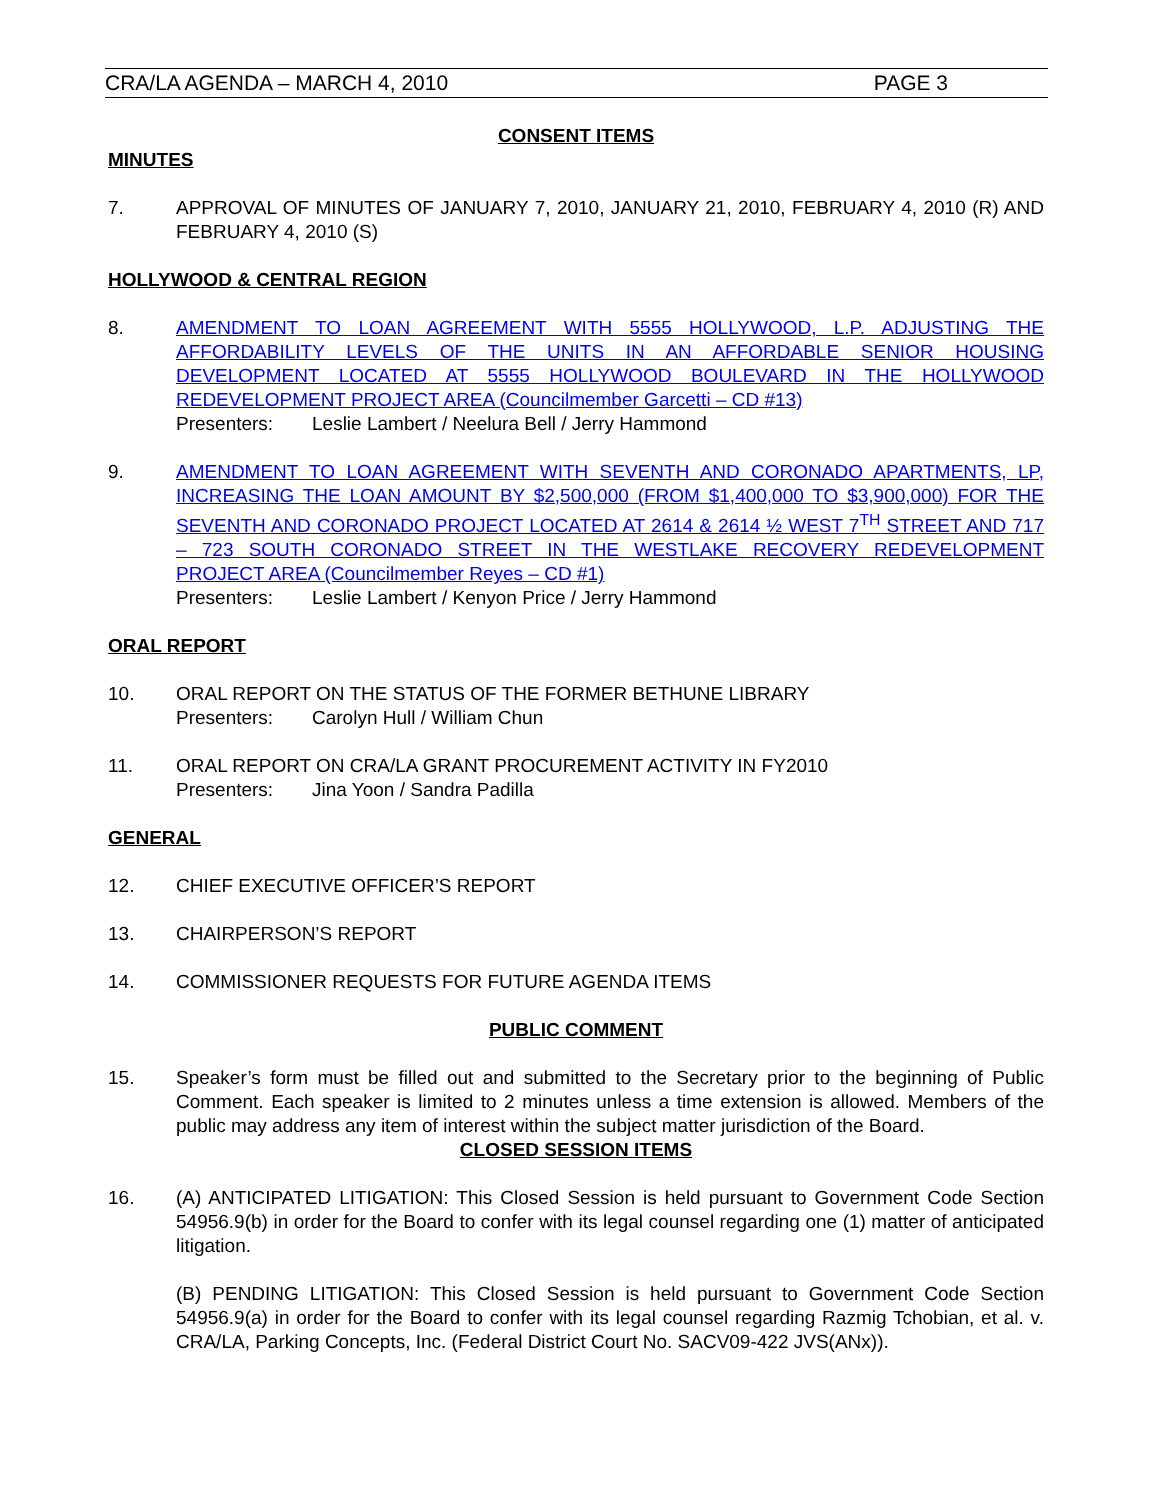CRA/LA AGENDA – MARCH 4, 2010 PAGE 3
CONSENT ITEMS
MINUTES
7. APPROVAL OF MINUTES OF JANUARY 7, 2010, JANUARY 21, 2010, FEBRUARY 4, 2010 (R) AND FEBRUARY 4, 2010 (S)
HOLLYWOOD & CENTRAL REGION
8. AMENDMENT TO LOAN AGREEMENT WITH 5555 HOLLYWOOD, L.P. ADJUSTING THE AFFORDABILITY LEVELS OF THE UNITS IN AN AFFORDABLE SENIOR HOUSING DEVELOPMENT LOCATED AT 5555 HOLLYWOOD BOULEVARD IN THE HOLLYWOOD REDEVELOPMENT PROJECT AREA (Councilmember Garcetti – CD #13)
Presenters: Leslie Lambert / Neelura Bell / Jerry Hammond
9. AMENDMENT TO LOAN AGREEMENT WITH SEVENTH AND CORONADO APARTMENTS, LP, INCREASING THE LOAN AMOUNT BY $2,500,000 (FROM $1,400,000 TO $3,900,000) FOR THE SEVENTH AND CORONADO PROJECT LOCATED AT 2614 & 2614 ½ WEST 7<sup>TH</sup> STREET AND 717 – 723 SOUTH CORONADO STREET IN THE WESTLAKE RECOVERY REDEVELOPMENT PROJECT AREA (Councilmember Reyes – CD #1)
Presenters: Leslie Lambert / Kenyon Price / Jerry Hammond
ORAL REPORT
10. ORAL REPORT ON THE STATUS OF THE FORMER BETHUNE LIBRARY
Presenters: Carolyn Hull / William Chun
11. ORAL REPORT ON CRA/LA GRANT PROCUREMENT ACTIVITY IN FY2010
Presenters: Jina Yoon / Sandra Padilla
GENERAL
12. CHIEF EXECUTIVE OFFICER’S REPORT
13. CHAIRPERSON’S REPORT
14. COMMISSIONER REQUESTS FOR FUTURE AGENDA ITEMS
PUBLIC COMMENT
15. Speaker’s form must be filled out and submitted to the Secretary prior to the beginning of Public Comment. Each speaker is limited to 2 minutes unless a time extension is allowed. Members of the public may address any item of interest within the subject matter jurisdiction of the Board.
CLOSED SESSION ITEMS
16. (A) ANTICIPATED LITIGATION: This Closed Session is held pursuant to Government Code Section 54956.9(b) in order for the Board to confer with its legal counsel regarding one (1) matter of anticipated litigation.
(B) PENDING LITIGATION: This Closed Session is held pursuant to Government Code Section 54956.9(a) in order for the Board to confer with its legal counsel regarding Razmig Tchobian, et al. v. CRA/LA, Parking Concepts, Inc. (Federal District Court No. SACV09-422 JVS(ANx)).